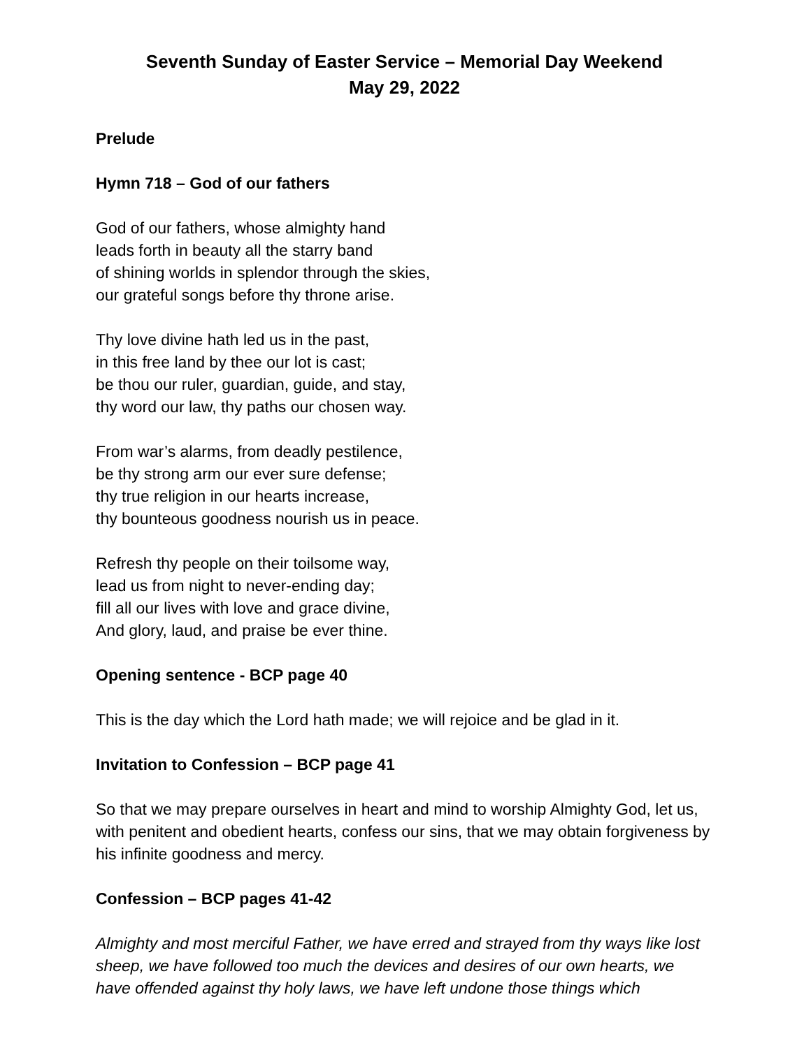Seventh Sunday of Easter Service – Memorial Day Weekend
May 29, 2022
Prelude
Hymn 718 – God of our fathers
God of our fathers, whose almighty hand
leads forth in beauty all the starry band
of shining worlds in splendor through the skies,
our grateful songs before thy throne arise.
Thy love divine hath led us in the past,
in this free land by thee our lot is cast;
be thou our ruler, guardian, guide, and stay,
thy word our law, thy paths our chosen way.
From war’s alarms, from deadly pestilence,
be thy strong arm our ever sure defense;
thy true religion in our hearts increase,
thy bounteous goodness nourish us in peace.
Refresh thy people on their toilsome way,
lead us from night to never-ending day;
fill all our lives with love and grace divine,
And glory, laud, and praise be ever thine.
Opening sentence - BCP page 40
This is the day which the Lord hath made; we will rejoice and be glad in it.
Invitation to Confession – BCP page 41
So that we may prepare ourselves in heart and mind to worship Almighty God, let us, with penitent and obedient hearts, confess our sins, that we may obtain forgiveness by his infinite goodness and mercy.
Confession – BCP pages 41-42
Almighty and most merciful Father, we have erred and strayed from thy ways like lost sheep, we have followed too much the devices and desires of our own hearts, we have offended against thy holy laws, we have left undone those things which